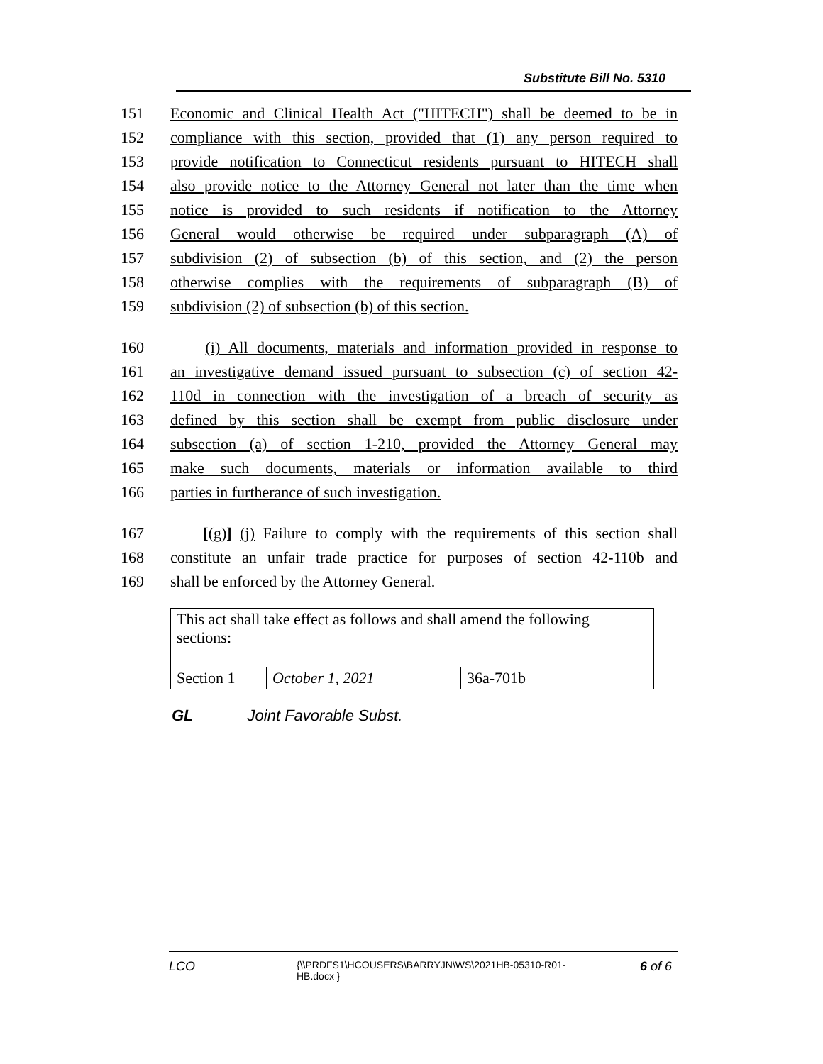Substitute Bill No. 5310
151 Economic and Clinical Health Act ("HITECH") shall be deemed to be in
152 compliance with this section, provided that (1) any person required to
153 provide notification to Connecticut residents pursuant to HITECH shall
154 also provide notice to the Attorney General not later than the time when
155 notice is provided to such residents if notification to the Attorney
156 General would otherwise be required under subparagraph (A) of
157 subdivision (2) of subsection (b) of this section, and (2) the person
158 otherwise complies with the requirements of subparagraph (B) of
159 subdivision (2) of subsection (b) of this section.
160 (i) All documents, materials and information provided in response to
161 an investigative demand issued pursuant to subsection (c) of section 42-
162 110d in connection with the investigation of a breach of security as
163 defined by this section shall be exempt from public disclosure under
164 subsection (a) of section 1-210, provided the Attorney General may
165 make such documents, materials or information available to third
166 parties in furtherance of such investigation.
167 [(g)] (j) Failure to comply with the requirements of this section shall
168 constitute an unfair trade practice for purposes of section 42-110b and
169 shall be enforced by the Attorney General.
| This act shall take effect as follows and shall amend the following sections: | | |
| Section 1 | October 1, 2021 | 36a-701b |
GL Joint Favorable Subst.
LCO {\\PRDFS1\HCOUSERS\BARRYJN\WS\2021HB-05310-R01-HB.docx } 6 of 6